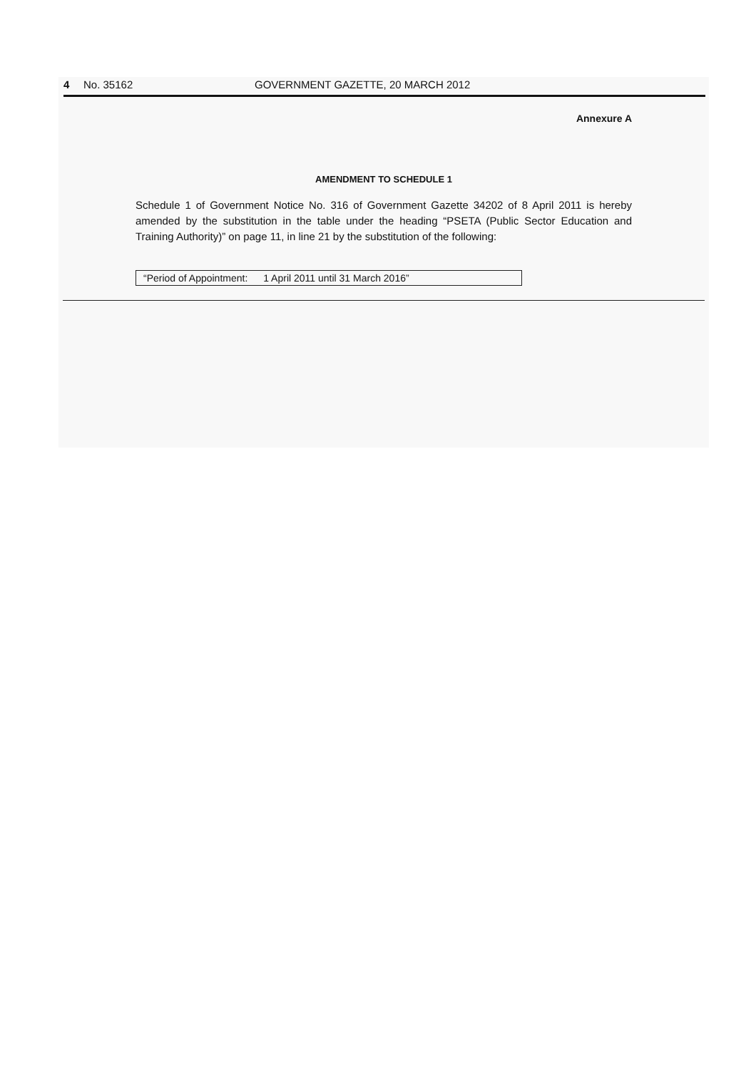4 No. 35162 GOVERNMENT GAZETTE, 20 MARCH 2012
Annexure A
AMENDMENT TO SCHEDULE 1
Schedule 1 of Government Notice No. 316 of Government Gazette 34202 of 8 April 2011 is hereby amended by the substitution in the table under the heading “PSETA (Public Sector Education and Training Authority)” on page 11, in line 21 by the substitution of the following:
“Period of Appointment: 1 April 2011 until 31 March 2016”